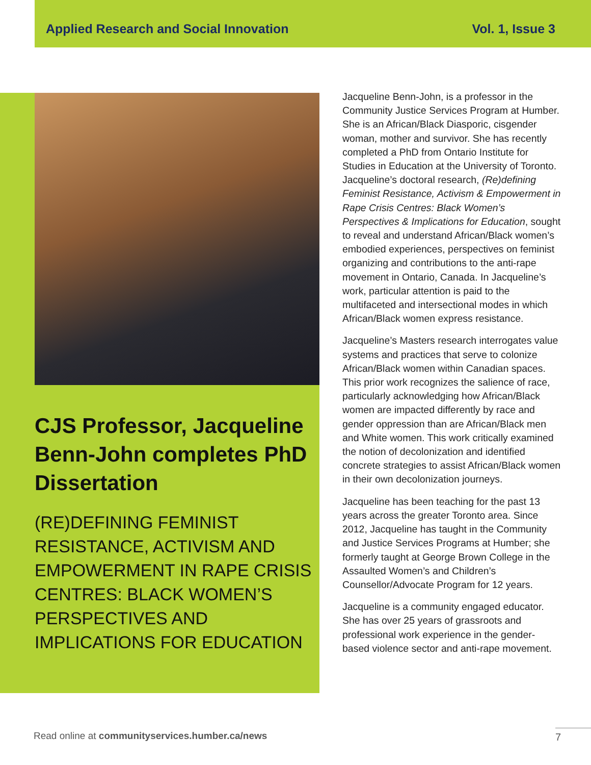Applied Research and Social Innovation Vol. 1, Issue 3
CJS Professor, Jacqueline Benn-John completes PhD Dissertation
(RE)DEFINING FEMINIST RESISTANCE, ACTIVISM AND EMPOWERMENT IN RAPE CRISIS CENTRES: BLACK WOMEN’S PERSPECTIVES AND IMPLICATIONS FOR EDUCATION
Jacqueline Benn-John, is a professor in the Community Justice Services Program at Humber. She is an African/Black Diasporic, cisgender woman, mother and survivor. She has recently completed a PhD from Ontario Institute for Studies in Education at the University of Toronto. Jacqueline’s doctoral research, (Re)defining Feminist Resistance, Activism & Empowerment in Rape Crisis Centres: Black Women’s Perspectives & Implications for Education, sought to reveal and understand African/Black women’s embodied experiences, perspectives on feminist organizing and contributions to the anti-rape movement in Ontario, Canada. In Jacqueline’s work, particular attention is paid to the multifaceted and intersectional modes in which African/Black women express resistance.
Jacqueline’s Masters research interrogates value systems and practices that serve to colonize African/Black women within Canadian spaces. This prior work recognizes the salience of race, particularly acknowledging how African/Black women are impacted differently by race and gender oppression than are African/Black men and White women. This work critically examined the notion of decolonization and identified concrete strategies to assist African/Black women in their own decolonization journeys.
Jacqueline has been teaching for the past 13 years across the greater Toronto area. Since 2012, Jacqueline has taught in the Community and Justice Services Programs at Humber; she formerly taught at George Brown College in the Assaulted Women’s and Children’s Counsellor/Advocate Program for 12 years.
Jacqueline is a community engaged educator. She has over 25 years of grassroots and professional work experience in the gender-based violence sector and anti-rape movement.
Read online at communityservices.humber.ca/news
7